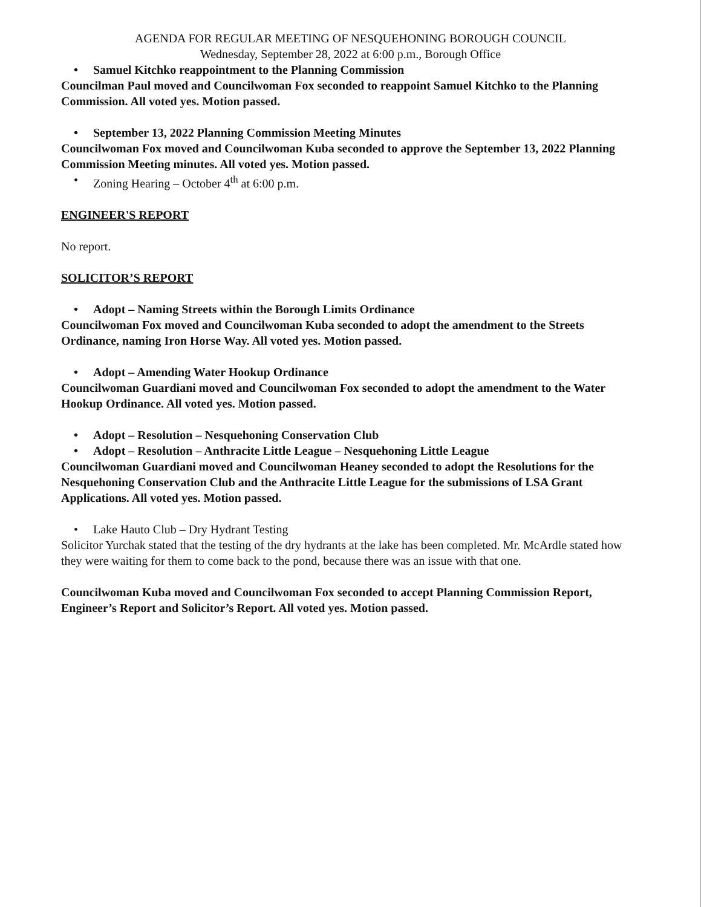AGENDA FOR REGULAR MEETING OF NESQUEHONING BOROUGH COUNCIL
Wednesday, September 28, 2022 at 6:00 p.m., Borough Office
• Samuel Kitchko reappointment to the Planning Commission
Councilman Paul moved and Councilwoman Fox seconded to reappoint Samuel Kitchko to the Planning Commission. All voted yes. Motion passed.
• September 13, 2022 Planning Commission Meeting Minutes
Councilwoman Fox moved and Councilwoman Kuba seconded to approve the September 13, 2022 Planning Commission Meeting minutes. All voted yes. Motion passed.
• Zoning Hearing – October 4<sup>th</sup> at 6:00 p.m.
ENGINEER'S REPORT
No report.
SOLICITOR’S REPORT
• Adopt – Naming Streets within the Borough Limits Ordinance
Councilwoman Fox moved and Councilwoman Kuba seconded to adopt the amendment to the Streets Ordinance, naming Iron Horse Way. All voted yes. Motion passed.
• Adopt – Amending Water Hookup Ordinance
Councilwoman Guardiani moved and Councilwoman Fox seconded to adopt the amendment to the Water Hookup Ordinance. All voted yes. Motion passed.
• Adopt – Resolution – Nesquehoning Conservation Club
• Adopt – Resolution – Anthracite Little League – Nesquehoning Little League
Councilwoman Guardiani moved and Councilwoman Heaney seconded to adopt the Resolutions for the Nesquehoning Conservation Club and the Anthracite Little League for the submissions of LSA Grant Applications. All voted yes. Motion passed.
• Lake Hauto Club – Dry Hydrant Testing
Solicitor Yurchak stated that the testing of the dry hydrants at the lake has been completed. Mr. McArdle stated how they were waiting for them to come back to the pond, because there was an issue with that one.
Councilwoman Kuba moved and Councilwoman Fox seconded to accept Planning Commission Report, Engineer’s Report and Solicitor’s Report. All voted yes. Motion passed.